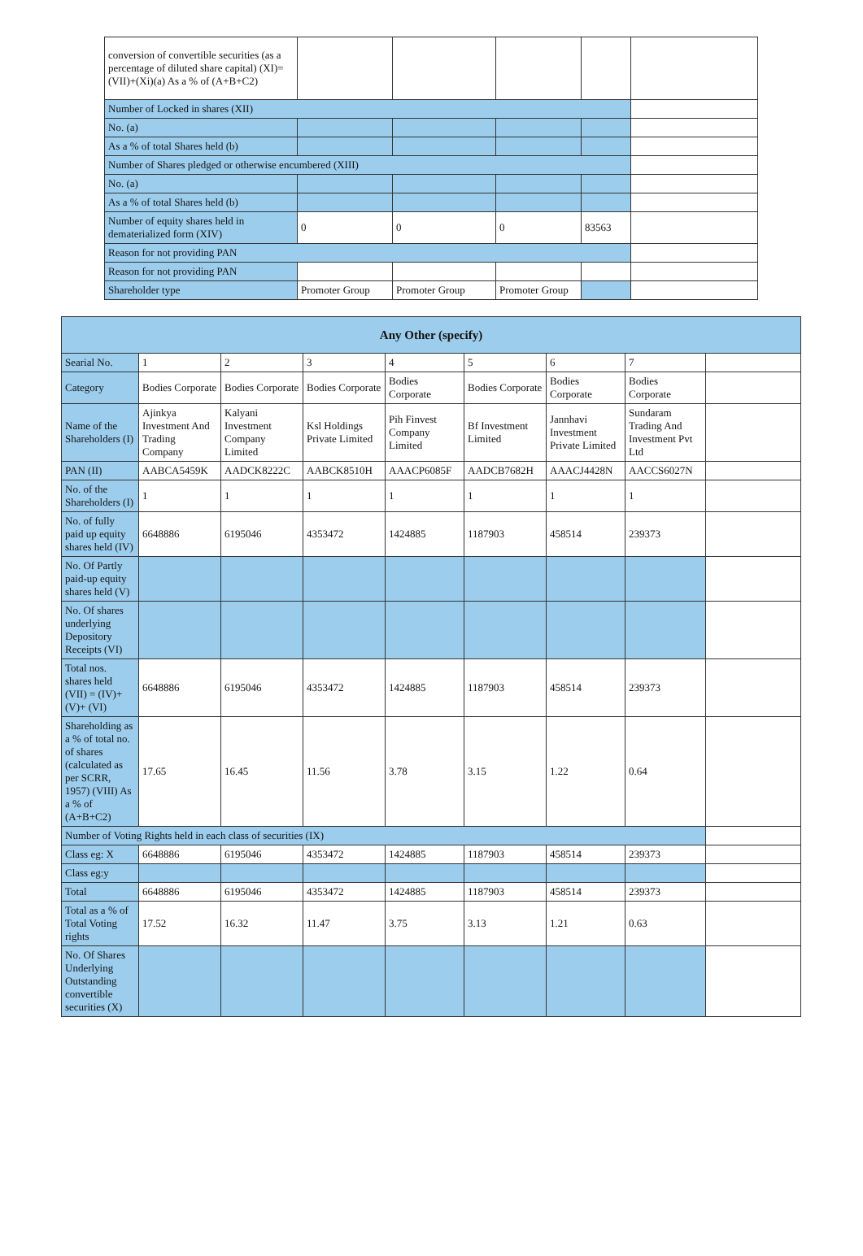| conversion of convertible securities (as a percentage of diluted share capital) (XI)= (VII)+(Xi)(a) As a % of (A+B+C2) | | | | | |
| Number of Locked in shares (XII) | | | | | |
| No. (a) | | | | | |
| As a % of total Shares held (b) | | | | | |
| Number of Shares pledged or otherwise encumbered (XIII) | | | | | |
| No. (a) | | | | | |
| As a % of total Shares held (b) | | | | | |
| Number of equity shares held in dematerialized form (XIV) | 0 | 0 | 0 | 83563 | |
| Reason for not providing PAN | | | | | |
| Reason for not providing PAN | | | | | |
| Shareholder type | Promoter Group | Promoter Group | Promoter Group | | |
| Any Other (specify) | | | | | | | | |
| --- | --- | --- | --- | --- | --- | --- | --- | --- |
| Searial No. | 1 | 2 | 3 | 4 | 5 | 6 | 7 | |
| Category | Bodies Corporate | Bodies Corporate | Bodies Corporate | Bodies Corporate | Bodies Corporate | Bodies Corporate | Bodies Corporate | |
| Name of the Shareholders (I) | Ajinkya Investment And Trading Company | Kalyani Investment Company Limited | Ksl Holdings Private Limited | Pih Finvest Company Limited | Bf Investment Limited | Jannhavi Investment Private Limited | Sundaram Trading And Investment Pvt Ltd | |
| PAN (II) | AABCA5459K | AADCK8222C | AABCK8510H | AAACP6085F | AADCB7682H | AAACJ4428N | AACCS6027N | |
| No. of the Shareholders (I) | 1 | 1 | 1 | 1 | 1 | 1 | 1 | |
| No. of fully paid up equity shares held (IV) | 6648886 | 6195046 | 4353472 | 1424885 | 1187903 | 458514 | 239373 | |
| No. Of Partly paid-up equity shares held (V) | | | | | | | | |
| No. Of shares underlying Depository Receipts (VI) | | | | | | | | |
| Total nos. shares held (VII) = (IV)+(V)+ (VI) | 6648886 | 6195046 | 4353472 | 1424885 | 1187903 | 458514 | 239373 | |
| Shareholding as a % of total no. of shares (calculated as per SCRR, 1957) (VIII) As a % of (A+B+C2) | 17.65 | 16.45 | 11.56 | 3.78 | 3.15 | 1.22 | 0.64 | |
| Number of Voting Rights held in each class of securities (IX) | | | | | | | | |
| Class eg: X | 6648886 | 6195046 | 4353472 | 1424885 | 1187903 | 458514 | 239373 | |
| Class eg:y | | | | | | | | |
| Total | 6648886 | 6195046 | 4353472 | 1424885 | 1187903 | 458514 | 239373 | |
| Total as a % of Total Voting rights | 17.52 | 16.32 | 11.47 | 3.75 | 3.13 | 1.21 | 0.63 | |
| No. Of Shares Underlying Outstanding convertible securities (X) | | | | | | | | |